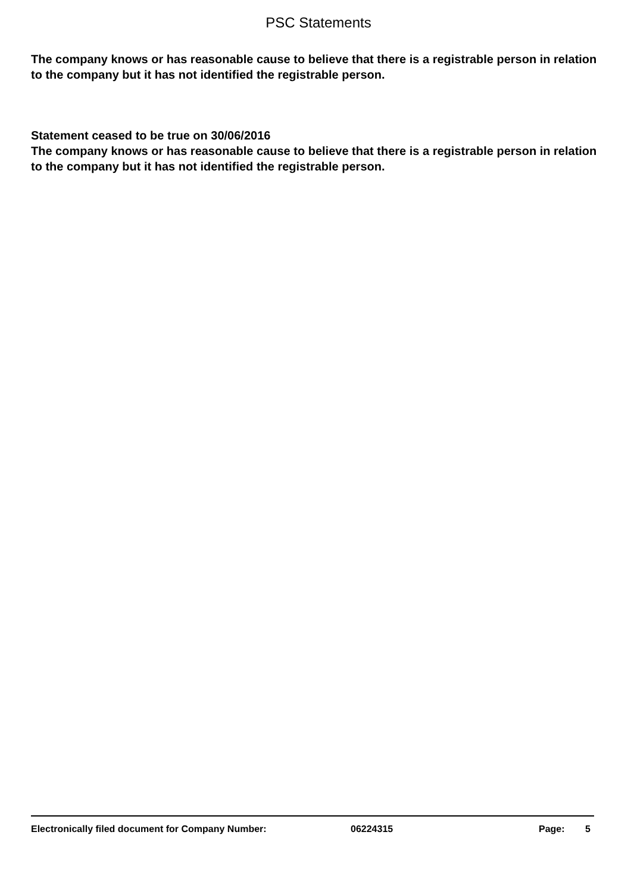PSC Statements
The company knows or has reasonable cause to believe that there is a registrable person in relation to the company but it has not identified the registrable person.
Statement ceased to be true on 30/06/2016
The company knows or has reasonable cause to believe that there is a registrable person in relation to the company but it has not identified the registrable person.
Electronically filed document for Company Number: 06224315 Page: 5